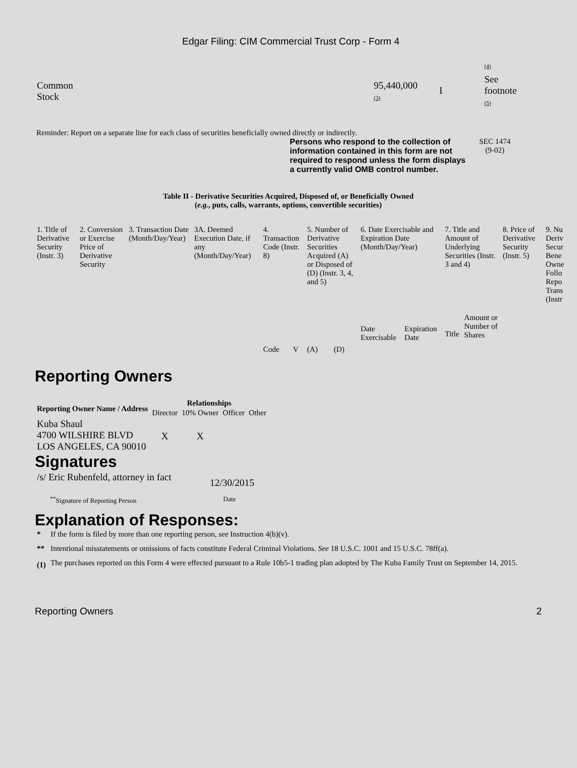Edgar Filing: CIM Commercial Trust Corp - Form 4
| | | | (4) |
| Common Stock | 95,440,000 (3) | I | See footnote (5) |
Reminder: Report on a separate line for each class of securities beneficially owned directly or indirectly.
Persons who respond to the collection of information contained in this form are not required to respond unless the form displays a currently valid OMB control number.
SEC 1474
(9-02)
Table II - Derivative Securities Acquired, Disposed of, or Beneficially Owned
(e.g., puts, calls, warrants, options, convertible securities)
| 1. Title of Derivative Security (Instr. 3) | 2. Conversion or Exercise Price of Derivative Security | 3. Transaction Date (Month/Day/Year) | 3A. Deemed Execution Date, if any (Month/Day/Year) | 4. Transaction Code (Instr. 8) | | 5. Number of Derivative Securities Acquired (A) or Disposed of (D) (Instr. 3, 4, and 5) | | 6. Date Exercisable and Expiration Date (Month/Day/Year) | | 7. Title and Amount of Underlying Securities (Instr. 3 and 4) | | 8. Price of Derivative Security (Instr. 5) | 9. Nu Deriv Secur Bene Owne Follo Repo Trans (Instr |
| | | | | Code | V | (A) | (D) | Date Exercisable | Expiration Date | Title | Amount or Number of Shares | | |
Reporting Owners
| Reporting Owner Name / Address | Relationships | | | |
| --- | --- | --- | --- | --- |
| | Director | 10% Owner | Officer | Other |
| Kuba Shaul 4700 WILSHIRE BLVD LOS ANGELES, CA 90010 | X | X | | |
Signatures
| /s/ Eric Rubenfeld, attorney in fact | 12/30/2015 |
| <sup>**</sup> Signature of Reporting Person | Date |
Explanation of Responses:
| * | If the form is filed by more than one reporting person, see Instruction 4(b)(v). |
| ** | Intentional misstatements or omissions of facts constitute Federal Criminal Violations. See 18 U.S.C. 1001 and 15 U.S.C. 78ff(a). |
| (1) | The purchases reported on this Form 4 were effected pursuant to a Rule 10b5-1 trading plan adopted by The Kuba Family Trust on September 14, 2015. |
Reporting Owners 2